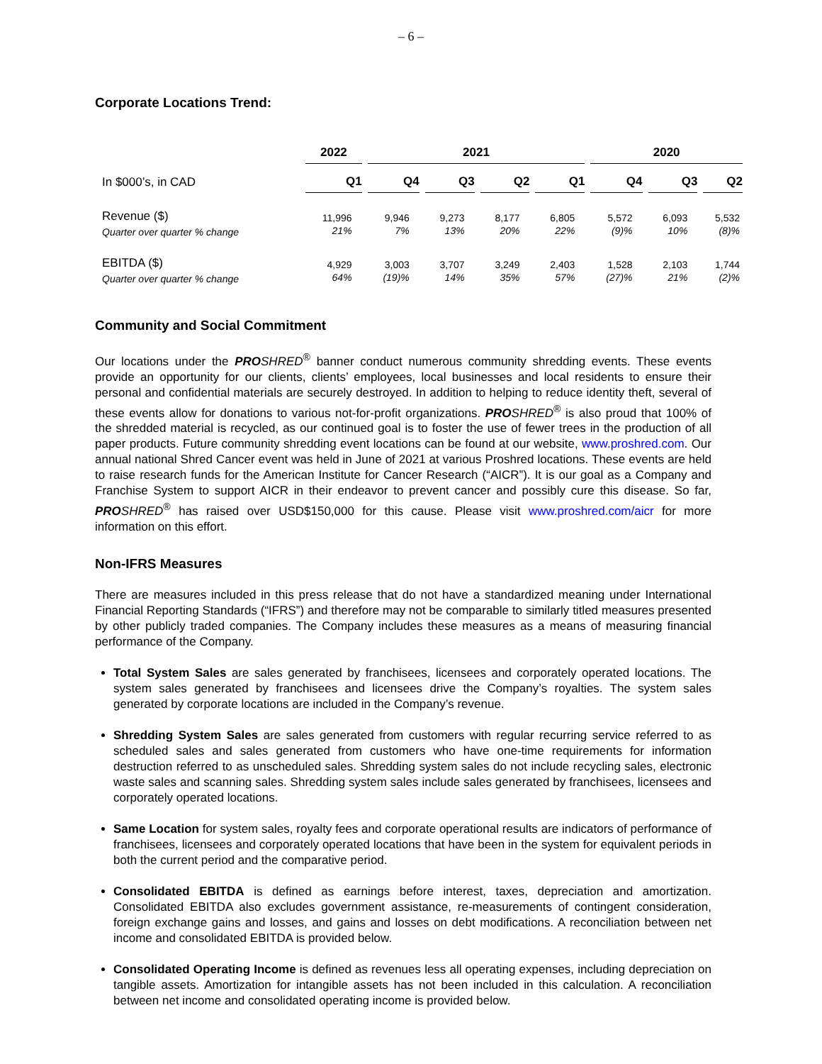– 6 –
Corporate Locations Trend:
| | 2022 | 2021 | | | | 2020 | | |
| --- | --- | --- | --- | --- | --- | --- | --- | --- |
| In $000’s, in CAD | Q1 | Q4 | Q3 | Q2 | Q1 | Q4 | Q3 | Q2 |
| Revenue ($) Quarter over quarter % change | 11,996 21% | 9,946 7% | 9,273 13% | 8,177 20% | 6,805 22% | 5,572 (9)% | 6,093 10% | 5,532 (8)% |
| EBITDA ($) Quarter over quarter % change | 4,929 64% | 3,003 (19)% | 3,707 14% | 3,249 35% | 2,403 57% | 1,528 (27)% | 2,103 21% | 1,744 (2)% |
Community and Social Commitment
Our locations under the PRO SHRED<sup>®</sup> banner conduct numerous community shredding events. These events provide an opportunity for our clients, clients’ employees, local businesses and local residents to ensure their personal and confidential materials are securely destroyed. In addition to helping to reduce identity theft, several of these events allow for donations to various not-for-profit organizations. PRO SHRED<sup>®</sup> is also proud that 100% of the shredded material is recycled, as our continued goal is to foster the use of fewer trees in the production of all paper products. Future community shredding event locations can be found at our website, www.proshred.com. Our annual national Shred Cancer event was held in June of 2021 at various Proshred locations. These events are held to raise research funds for the American Institute for Cancer Research (“AICR”). It is our goal as a Company and Franchise System to support AICR in their endeavor to prevent cancer and possibly cure this disease. So far, PRO SHRED<sup>®</sup> has raised over USD$150,000 for this cause. Please visit www.proshred.com/aicr for more information on this effort.
Non-IFRS Measures
There are measures included in this press release that do not have a standardized meaning under International Financial Reporting Standards (“IFRS”) and therefore may not be comparable to similarly titled measures presented by other publicly traded companies. The Company includes these measures as a means of measuring financial performance of the Company.
Total System Sales are sales generated by franchisees, licensees and corporately operated locations. The system sales generated by franchisees and licensees drive the Company’s royalties. The system sales generated by corporate locations are included in the Company’s revenue.
Shredding System Sales are sales generated from customers with regular recurring service referred to as scheduled sales and sales generated from customers who have one-time requirements for information destruction referred to as unscheduled sales. Shredding system sales do not include recycling sales, electronic waste sales and scanning sales. Shredding system sales include sales generated by franchisees, licensees and corporately operated locations.
Same Location for system sales, royalty fees and corporate operational results are indicators of performance of franchisees, licensees and corporately operated locations that have been in the system for equivalent periods in both the current period and the comparative period.
Consolidated EBITDA is defined as earnings before interest, taxes, depreciation and amortization. Consolidated EBITDA also excludes government assistance, re-measurements of contingent consideration, foreign exchange gains and losses, and gains and losses on debt modifications. A reconciliation between net income and consolidated EBITDA is provided below.
Consolidated Operating Income is defined as revenues less all operating expenses, including depreciation on tangible assets. Amortization for intangible assets has not been included in this calculation. A reconciliation between net income and consolidated operating income is provided below.